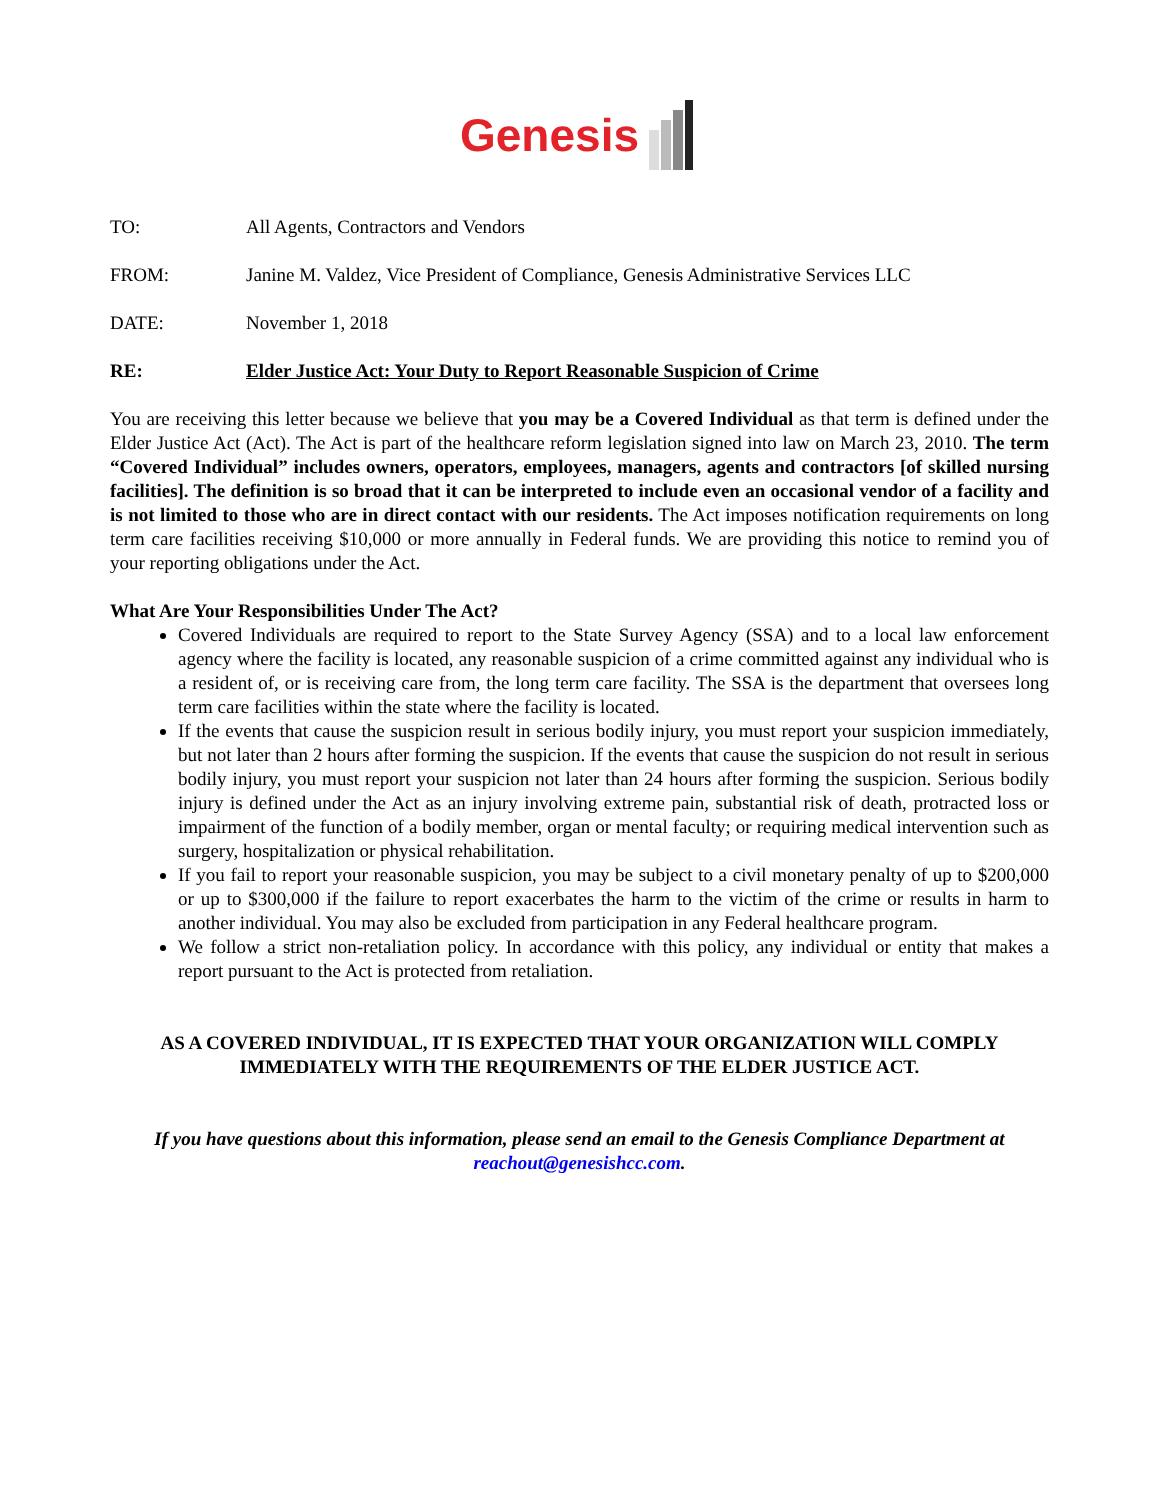Genesis
TO: All Agents, Contractors and Vendors
FROM: Janine M. Valdez, Vice President of Compliance, Genesis Administrative Services LLC
DATE: November 1, 2018
RE: Elder Justice Act: Your Duty to Report Reasonable Suspicion of Crime
You are receiving this letter because we believe that you may be a Covered Individual as that term is defined under the Elder Justice Act (Act). The Act is part of the healthcare reform legislation signed into law on March 23, 2010. The term “Covered Individual” includes owners, operators, employees, managers, agents and contractors [of skilled nursing facilities]. The definition is so broad that it can be interpreted to include even an occasional vendor of a facility and is not limited to those who are in direct contact with our residents. The Act imposes notification requirements on long term care facilities receiving $10,000 or more annually in Federal funds. We are providing this notice to remind you of your reporting obligations under the Act.
What Are Your Responsibilities Under The Act?
Covered Individuals are required to report to the State Survey Agency (SSA) and to a local law enforcement agency where the facility is located, any reasonable suspicion of a crime committed against any individual who is a resident of, or is receiving care from, the long term care facility. The SSA is the department that oversees long term care facilities within the state where the facility is located.
If the events that cause the suspicion result in serious bodily injury, you must report your suspicion immediately, but not later than 2 hours after forming the suspicion. If the events that cause the suspicion do not result in serious bodily injury, you must report your suspicion not later than 24 hours after forming the suspicion. Serious bodily injury is defined under the Act as an injury involving extreme pain, substantial risk of death, protracted loss or impairment of the function of a bodily member, organ or mental faculty; or requiring medical intervention such as surgery, hospitalization or physical rehabilitation.
If you fail to report your reasonable suspicion, you may be subject to a civil monetary penalty of up to $200,000 or up to $300,000 if the failure to report exacerbates the harm to the victim of the crime or results in harm to another individual. You may also be excluded from participation in any Federal healthcare program.
We follow a strict non-retaliation policy. In accordance with this policy, any individual or entity that makes a report pursuant to the Act is protected from retaliation.
AS A COVERED INDIVIDUAL, IT IS EXPECTED THAT YOUR ORGANIZATION WILL COMPLY IMMEDIATELY WITH THE REQUIREMENTS OF THE ELDER JUSTICE ACT.
If you have questions about this information, please send an email to the Genesis Compliance Department at reachout@genesishcc.com.